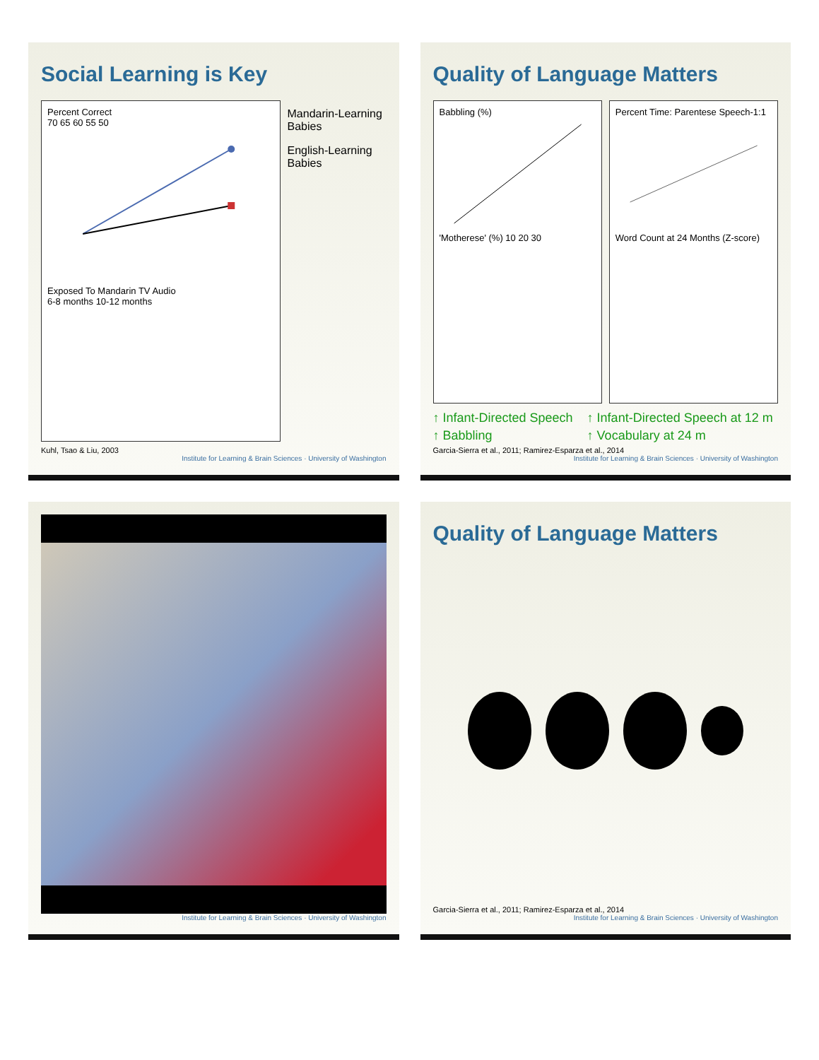Social Learning is Key
Percent Correct
70 65 60 55 50
Exposed To Mandarin TV Audio
6-8 months 10-12 months
Mandarin-Learning Babies
English-Learning Babies
Kuhl, Tsao & Liu, 2003
Institute for Learning & Brain Sciences · University of Washington
Quality of Language Matters
Babbling (%)
'Motherese' (%) 10 20 30
Percent Time: Parentese Speech-1:1
Word Count at 24 Months (Z-score)
↑ Infant-Directed Speech
↑ Babbling
↑ Infant-Directed Speech at 12 m
↑ Vocabulary at 24 m
Garcia-Sierra et al., 2011; Ramirez-Esparza et al., 2014
Institute for Learning & Brain Sciences · University of Washington
Institute for Learning & Brain Sciences · University of Washington
Quality of Language Matters
Garcia-Sierra et al., 2011; Ramirez-Esparza et al., 2014
Institute for Learning & Brain Sciences · University of Washington